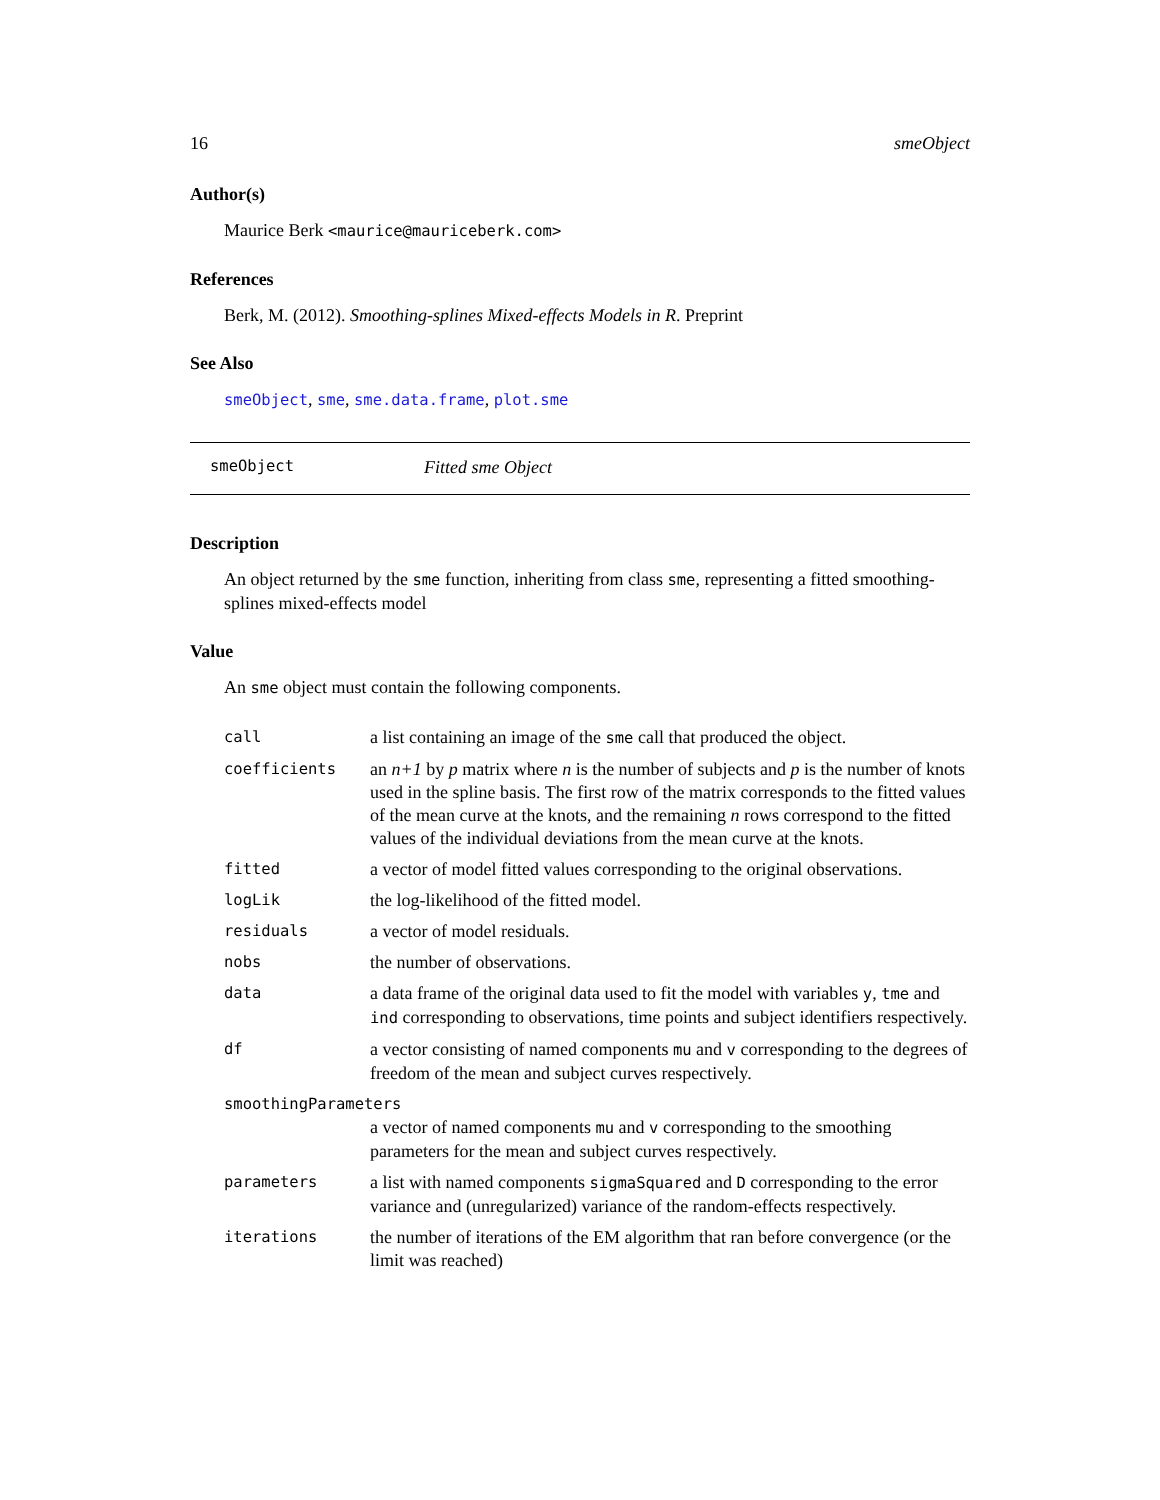16 smeObject
Author(s)
Maurice Berk <maurice@mauriceberk.com>
References
Berk, M. (2012). Smoothing-splines Mixed-effects Models in R. Preprint
See Also
smeObject, sme, sme.data.frame, plot.sme
smeObject Fitted sme Object
Description
An object returned by the sme function, inheriting from class sme, representing a fitted smoothing-splines mixed-effects model
Value
An sme object must contain the following components.
| call | a list containing an image of the sme call that produced the object. |
| coefficients | an n+1 by p matrix where n is the number of subjects and p is the number of knots used in the spline basis. The first row of the matrix corresponds to the fitted values of the mean curve at the knots, and the remaining n rows correspond to the fitted values of the individual deviations from the mean curve at the knots. |
| fitted | a vector of model fitted values corresponding to the original observations. |
| logLik | the log-likelihood of the fitted model. |
| residuals | a vector of model residuals. |
| nobs | the number of observations. |
| data | a data frame of the original data used to fit the model with variables y , tme and ind corresponding to observations, time points and subject identifiers respectively. |
| df | a vector consisting of named components mu and v corresponding to the degrees of freedom of the mean and subject curves respectively. |
| smoothingParameters | |
| | a vector of named components mu and v corresponding to the smoothing parameters for the mean and subject curves respectively. |
| parameters | a list with named components sigmaSquared and D corresponding to the error variance and (unregularized) variance of the random-effects respectively. |
| iterations | the number of iterations of the EM algorithm that ran before convergence (or the limit was reached) |